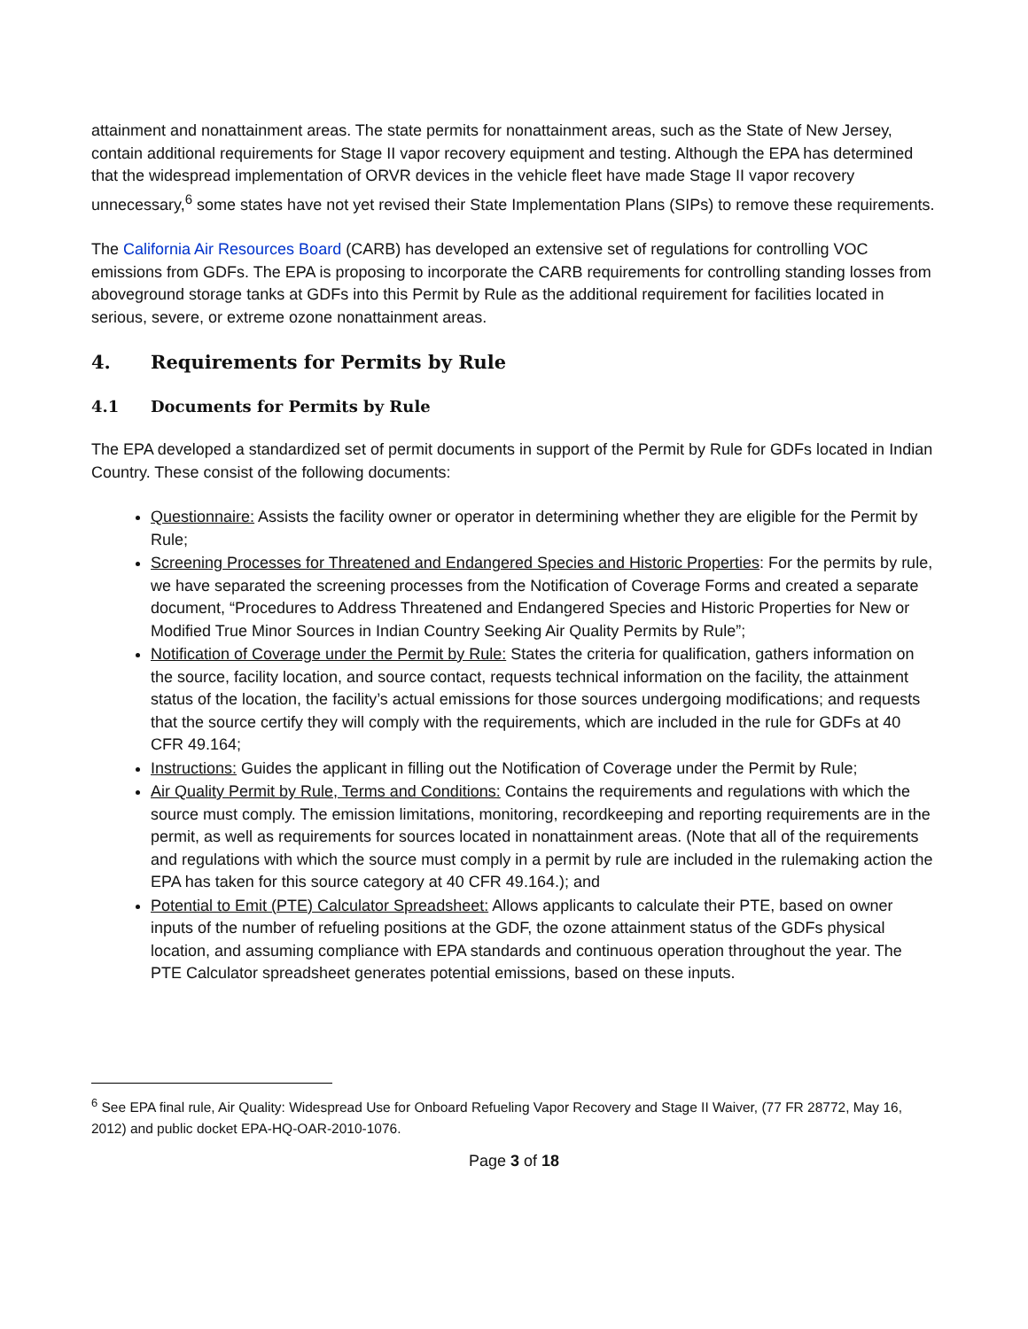attainment and nonattainment areas. The state permits for nonattainment areas, such as the State of New Jersey, contain additional requirements for Stage II vapor recovery equipment and testing. Although the EPA has determined that the widespread implementation of ORVR devices in the vehicle fleet have made Stage II vapor recovery unnecessary,<sup>6</sup> some states have not yet revised their State Implementation Plans (SIPs) to remove these requirements.
The California Air Resources Board (CARB) has developed an extensive set of regulations for controlling VOC emissions from GDFs. The EPA is proposing to incorporate the CARB requirements for controlling standing losses from aboveground storage tanks at GDFs into this Permit by Rule as the additional requirement for facilities located in serious, severe, or extreme ozone nonattainment areas.
4. Requirements for Permits by Rule
4.1 Documents for Permits by Rule
The EPA developed a standardized set of permit documents in support of the Permit by Rule for GDFs located in Indian Country. These consist of the following documents:
Questionnaire: Assists the facility owner or operator in determining whether they are eligible for the Permit by Rule;
Screening Processes for Threatened and Endangered Species and Historic Properties: For the permits by rule, we have separated the screening processes from the Notification of Coverage Forms and created a separate document, “Procedures to Address Threatened and Endangered Species and Historic Properties for New or Modified True Minor Sources in Indian Country Seeking Air Quality Permits by Rule”;
Notification of Coverage under the Permit by Rule: States the criteria for qualification, gathers information on the source, facility location, and source contact, requests technical information on the facility, the attainment status of the location, the facility’s actual emissions for those sources undergoing modifications; and requests that the source certify they will comply with the requirements, which are included in the rule for GDFs at 40 CFR 49.164;
Instructions: Guides the applicant in filling out the Notification of Coverage under the Permit by Rule;
Air Quality Permit by Rule, Terms and Conditions: Contains the requirements and regulations with which the source must comply. The emission limitations, monitoring, recordkeeping and reporting requirements are in the permit, as well as requirements for sources located in nonattainment areas. (Note that all of the requirements and regulations with which the source must comply in a permit by rule are included in the rulemaking action the EPA has taken for this source category at 40 CFR 49.164.); and
Potential to Emit (PTE) Calculator Spreadsheet: Allows applicants to calculate their PTE, based on owner inputs of the number of refueling positions at the GDF, the ozone attainment status of the GDFs physical location, and assuming compliance with EPA standards and continuous operation throughout the year. The PTE Calculator spreadsheet generates potential emissions, based on these inputs.
<sup>6</sup> See EPA final rule, Air Quality: Widespread Use for Onboard Refueling Vapor Recovery and Stage II Waiver, (77 FR 28772, May 16, 2012) and public docket EPA-HQ-OAR-2010-1076.
Page 3 of 18